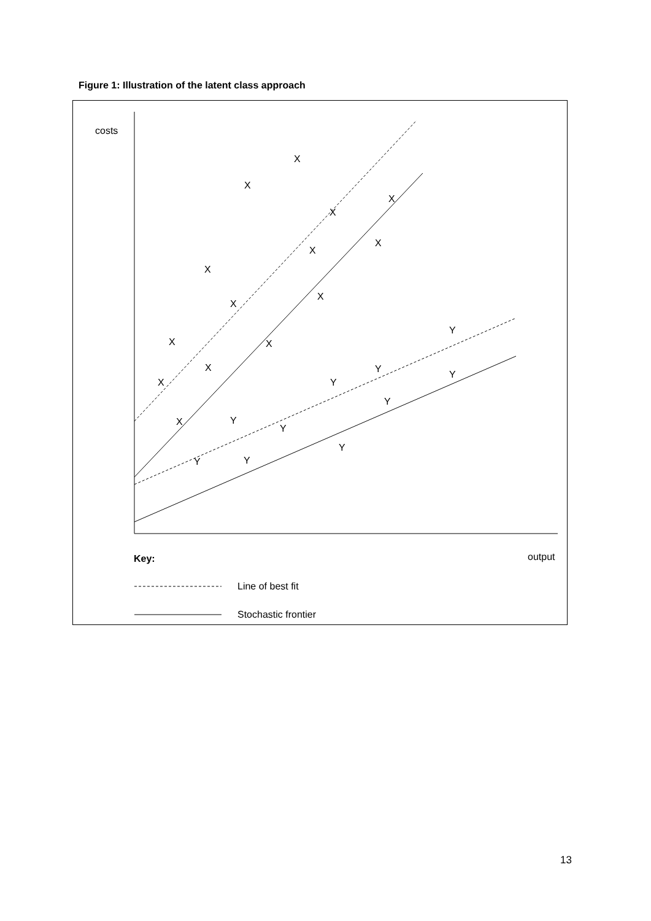Figure 1: Illustration of the latent class approach
costs
output
X
X
X
X
X
X
X
X
X
X
X
X
X
X
Y
Y
Y
Y
Y
Y
Y
Y
Y
Y
Key:
Line of best fit
Stochastic frontier
13